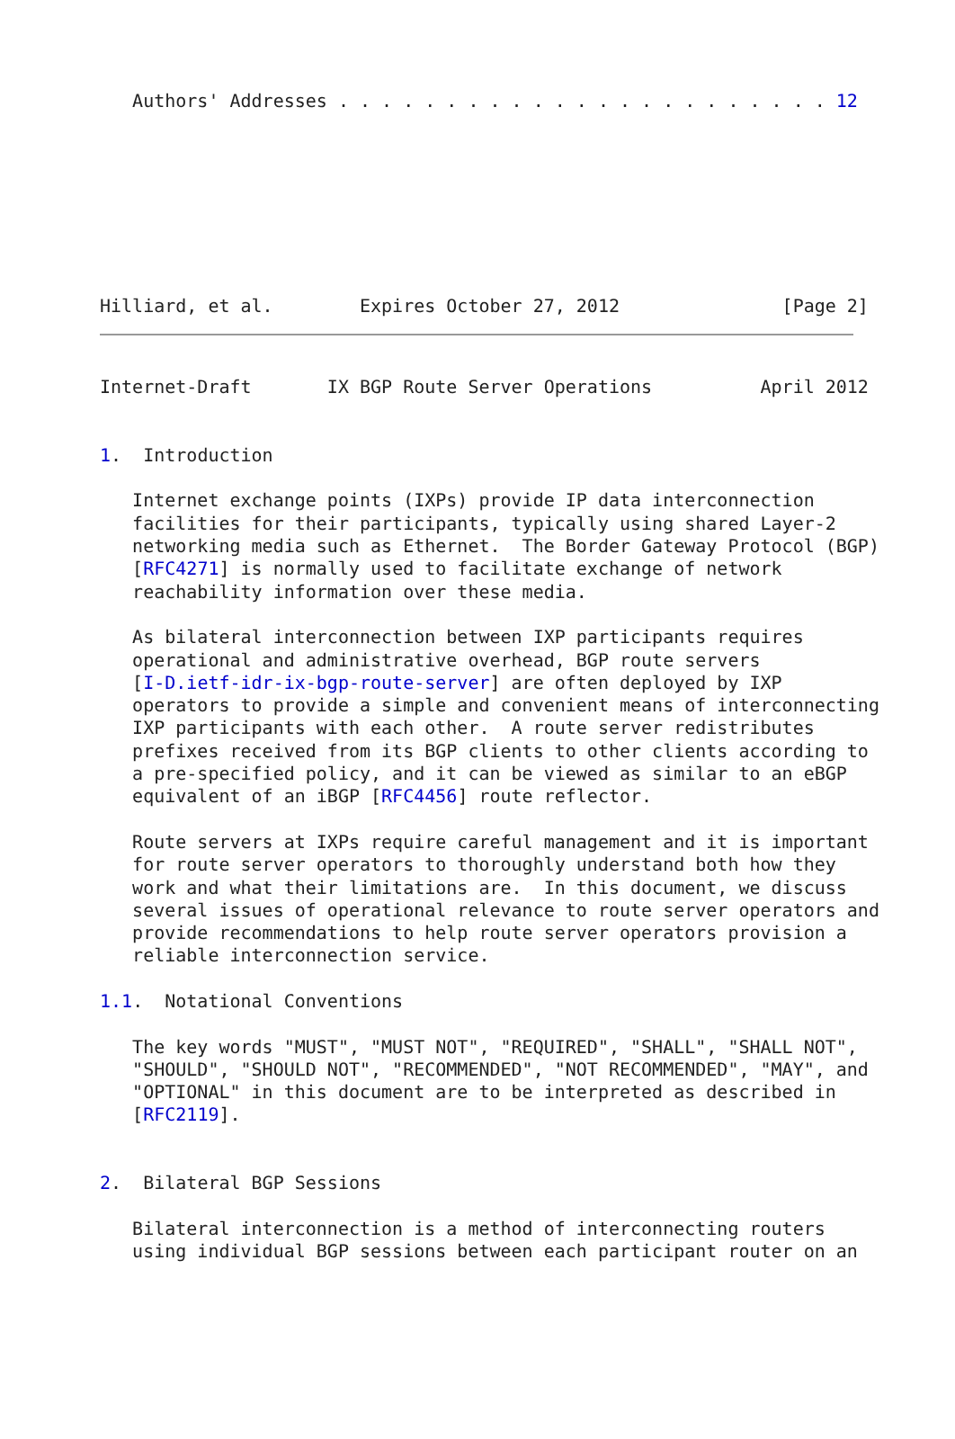Authors' Addresses . . . . . . . . . . . . . . . . . . . . . . . 12








Hilliard, et al.        Expires October 27, 2012               [Page 2]
Internet-Draft       IX BGP Route Server Operations          April 2012


1.  Introduction

   Internet exchange points (IXPs) provide IP data interconnection
   facilities for their participants, typically using shared Layer-2
   networking media such as Ethernet.  The Border Gateway Protocol (BGP)
   [RFC4271] is normally used to facilitate exchange of network
   reachability information over these media.

   As bilateral interconnection between IXP participants requires
   operational and administrative overhead, BGP route servers
   [I-D.ietf-idr-ix-bgp-route-server] are often deployed by IXP
   operators to provide a simple and convenient means of interconnecting
   IXP participants with each other.  A route server redistributes
   prefixes received from its BGP clients to other clients according to
   a pre-specified policy, and it can be viewed as similar to an eBGP
   equivalent of an iBGP [RFC4456] route reflector.

   Route servers at IXPs require careful management and it is important
   for route server operators to thoroughly understand both how they
   work and what their limitations are.  In this document, we discuss
   several issues of operational relevance to route server operators and
   provide recommendations to help route server operators provision a
   reliable interconnection service.

1.1.  Notational Conventions

   The key words "MUST", "MUST NOT", "REQUIRED", "SHALL", "SHALL NOT",
   "SHOULD", "SHOULD NOT", "RECOMMENDED", "NOT RECOMMENDED", "MAY", and
   "OPTIONAL" in this document are to be interpreted as described in
   [RFC2119].


2.  Bilateral BGP Sessions

   Bilateral interconnection is a method of interconnecting routers
   using individual BGP sessions between each participant router on an